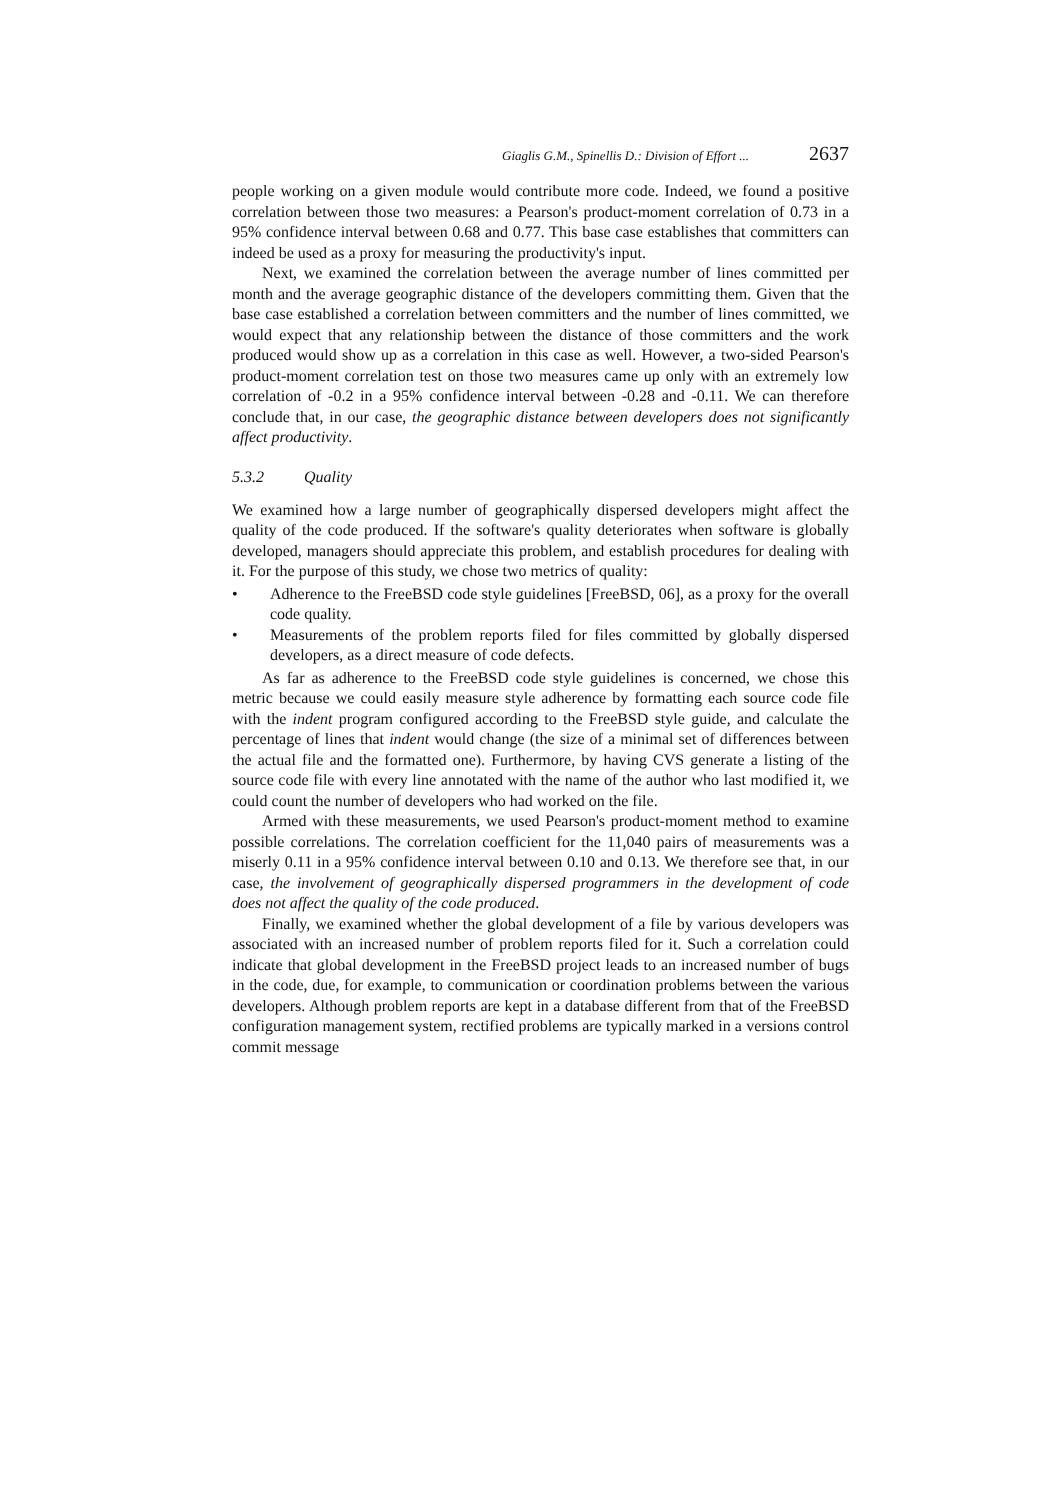Giaglis G.M., Spinellis D.: Division of Effort ... 2637
people working on a given module would contribute more code. Indeed, we found a positive correlation between those two measures: a Pearson's product-moment correlation of 0.73 in a 95% confidence interval between 0.68 and 0.77. This base case establishes that committers can indeed be used as a proxy for measuring the productivity's input.
Next, we examined the correlation between the average number of lines committed per month and the average geographic distance of the developers committing them. Given that the base case established a correlation between committers and the number of lines committed, we would expect that any relationship between the distance of those committers and the work produced would show up as a correlation in this case as well. However, a two-sided Pearson's product-moment correlation test on those two measures came up only with an extremely low correlation of -0.2 in a 95% confidence interval between -0.28 and -0.11. We can therefore conclude that, in our case, the geographic distance between developers does not significantly affect productivity.
5.3.2 Quality
We examined how a large number of geographically dispersed developers might affect the quality of the code produced. If the software's quality deteriorates when software is globally developed, managers should appreciate this problem, and establish procedures for dealing with it. For the purpose of this study, we chose two metrics of quality:
• Adherence to the FreeBSD code style guidelines [FreeBSD, 06], as a proxy for the overall code quality.
• Measurements of the problem reports filed for files committed by globally dispersed developers, as a direct measure of code defects.
As far as adherence to the FreeBSD code style guidelines is concerned, we chose this metric because we could easily measure style adherence by formatting each source code file with the indent program configured according to the FreeBSD style guide, and calculate the percentage of lines that indent would change (the size of a minimal set of differences between the actual file and the formatted one). Furthermore, by having CVS generate a listing of the source code file with every line annotated with the name of the author who last modified it, we could count the number of developers who had worked on the file.
Armed with these measurements, we used Pearson's product-moment method to examine possible correlations. The correlation coefficient for the 11,040 pairs of measurements was a miserly 0.11 in a 95% confidence interval between 0.10 and 0.13. We therefore see that, in our case, the involvement of geographically dispersed programmers in the development of code does not affect the quality of the code produced.
Finally, we examined whether the global development of a file by various developers was associated with an increased number of problem reports filed for it. Such a correlation could indicate that global development in the FreeBSD project leads to an increased number of bugs in the code, due, for example, to communication or coordination problems between the various developers. Although problem reports are kept in a database different from that of the FreeBSD configuration management system, rectified problems are typically marked in a versions control commit message